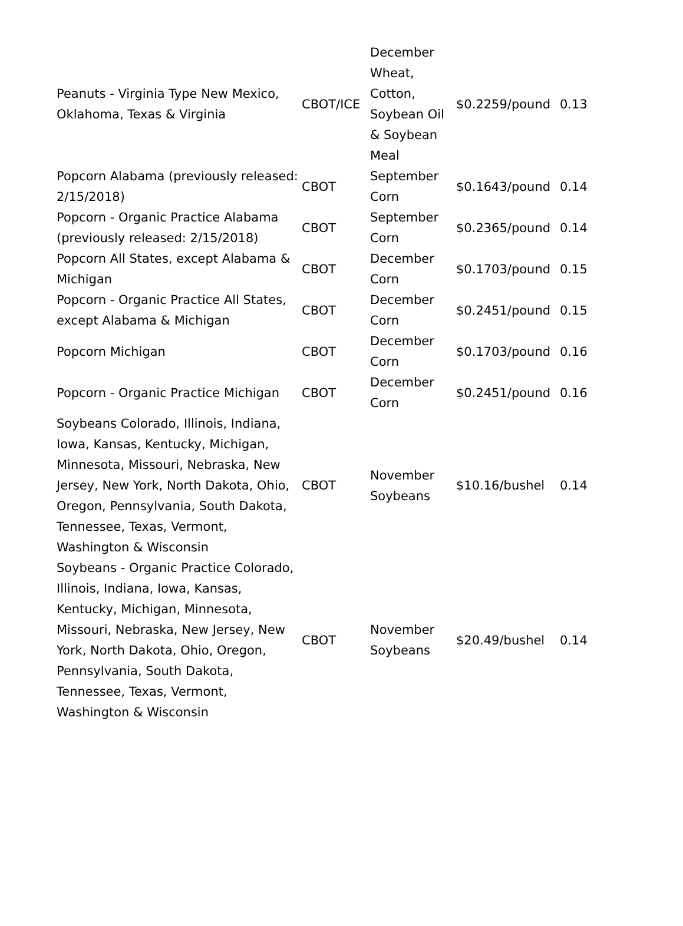| Peanuts - Virginia Type New Mexico, Oklahoma, Texas & Virginia | CBOT/ICE | December Wheat, Cotton, Soybean Oil & Soybean Meal | $0.2259/pound | 0.13 |
| Popcorn Alabama (previously released: 2/15/2018) | CBOT | September Corn | $0.1643/pound | 0.14 |
| Popcorn - Organic Practice Alabama (previously released: 2/15/2018) | CBOT | September Corn | $0.2365/pound | 0.14 |
| Popcorn All States, except Alabama & Michigan | CBOT | December Corn | $0.1703/pound | 0.15 |
| Popcorn - Organic Practice All States, except Alabama & Michigan | CBOT | December Corn | $0.2451/pound | 0.15 |
| Popcorn Michigan | CBOT | December Corn | $0.1703/pound | 0.16 |
| Popcorn - Organic Practice Michigan | CBOT | December Corn | $0.2451/pound | 0.16 |
| Soybeans Colorado, Illinois, Indiana, Iowa, Kansas, Kentucky, Michigan, Minnesota, Missouri, Nebraska, New Jersey, New York, North Dakota, Ohio, Oregon, Pennsylvania, South Dakota, Tennessee, Texas, Vermont, Washington & Wisconsin | CBOT | November Soybeans | $10.16/bushel | 0.14 |
| Soybeans - Organic Practice Colorado, Illinois, Indiana, Iowa, Kansas, Kentucky, Michigan, Minnesota, Missouri, Nebraska, New Jersey, New York, North Dakota, Ohio, Oregon, Pennsylvania, South Dakota, Tennessee, Texas, Vermont, Washington & Wisconsin | CBOT | November Soybeans | $20.49/bushel | 0.14 |